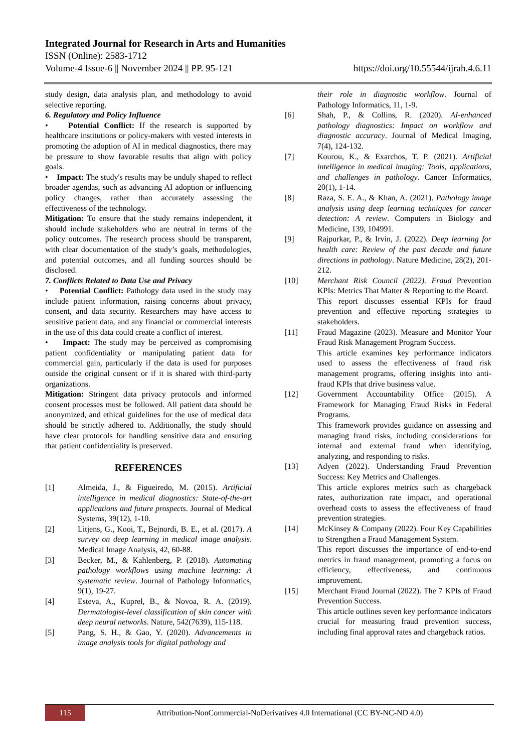Integrated Journal for Research in Arts and Humanities
ISSN (Online): 2583-1712
Volume-4 Issue-6 || November 2024 || PP. 95-121
https://doi.org/10.55544/ijrah.4.6.11
study design, data analysis plan, and methodology to avoid selective reporting.
6. Regulatory and Policy Influence
• Potential Conflict: If the research is supported by healthcare institutions or policy-makers with vested interests in promoting the adoption of AI in medical diagnostics, there may be pressure to show favorable results that align with policy goals.
• Impact: The study's results may be unduly shaped to reflect broader agendas, such as advancing AI adoption or influencing policy changes, rather than accurately assessing the effectiveness of the technology.
Mitigation: To ensure that the study remains independent, it should include stakeholders who are neutral in terms of the policy outcomes. The research process should be transparent, with clear documentation of the study’s goals, methodologies, and potential outcomes, and all funding sources should be disclosed.
7. Conflicts Related to Data Use and Privacy
• Potential Conflict: Pathology data used in the study may include patient information, raising concerns about privacy, consent, and data security. Researchers may have access to sensitive patient data, and any financial or commercial interests in the use of this data could create a conflict of interest.
• Impact: The study may be perceived as compromising patient confidentiality or manipulating patient data for commercial gain, particularly if the data is used for purposes outside the original consent or if it is shared with third-party organizations.
Mitigation: Stringent data privacy protocols and informed consent processes must be followed. All patient data should be anonymized, and ethical guidelines for the use of medical data should be strictly adhered to. Additionally, the study should have clear protocols for handling sensitive data and ensuring that patient confidentiality is preserved.
REFERENCES
[1] Almeida, J., & Figueiredo, M. (2015). Artificial intelligence in medical diagnostics: State-of-the-art applications and future prospects. Journal of Medical Systems, 39(12), 1-10.
[2] Litjens, G., Kooi, T., Bejnordi, B. E., et al. (2017). A survey on deep learning in medical image analysis. Medical Image Analysis, 42, 60-88.
[3] Becker, M., & Kahlenberg, P. (2018). Automating pathology workflows using machine learning: A systematic review. Journal of Pathology Informatics, 9(1), 19-27.
[4] Esteva, A., Kuprel, B., & Novoa, R. A. (2019). Dermatologist-level classification of skin cancer with deep neural networks. Nature, 542(7639), 115-118.
[5] Pang, S. H., & Gao, Y. (2020). Advancements in image analysis tools for digital pathology and
their role in diagnostic workflow. Journal of Pathology Informatics, 11, 1-9.
[6] Shah, P., & Collins, R. (2020). AI-enhanced pathology diagnostics: Impact on workflow and diagnostic accuracy. Journal of Medical Imaging, 7(4), 124-132.
[7] Kourou, K., & Exarchos, T. P. (2021). Artificial intelligence in medical imaging: Tools, applications, and challenges in pathology. Cancer Informatics, 20(1), 1-14.
[8] Raza, S. E. A., & Khan, A. (2021). Pathology image analysis using deep learning techniques for cancer detection: A review. Computers in Biology and Medicine, 139, 104991.
[9] Rajpurkar, P., & Irvin, J. (2022). Deep learning for health care: Review of the past decade and future directions in pathology. Nature Medicine, 28(2), 201-212.
[10] Merchant Risk Council (2022). Fraud Prevention KPIs: Metrics That Matter & Reporting to the Board.
This report discusses essential KPIs for fraud prevention and effective reporting strategies to stakeholders.
[11] Fraud Magazine (2023). Measure and Monitor Your Fraud Risk Management Program Success.
This article examines key performance indicators used to assess the effectiveness of fraud risk management programs, offering insights into anti-fraud KPIs that drive business value.
[12] Government Accountability Office (2015). A Framework for Managing Fraud Risks in Federal Programs.
This framework provides guidance on assessing and managing fraud risks, including considerations for internal and external fraud when identifying, analyzing, and responding to risks.
[13] Adyen (2022). Understanding Fraud Prevention Success: Key Metrics and Challenges.
This article explores metrics such as chargeback rates, authorization rate impact, and operational overhead costs to assess the effectiveness of fraud prevention strategies.
[14] McKinsey & Company (2022). Four Key Capabilities to Strengthen a Fraud Management System.
This report discusses the importance of end-to-end metrics in fraud management, promoting a focus on efficiency, effectiveness, and continuous improvement.
[15] Merchant Fraud Journal (2022). The 7 KPIs of Fraud Prevention Success.
This article outlines seven key performance indicators crucial for measuring fraud prevention success, including final approval rates and chargeback ratios.
115
Attribution-NonCommercial-NoDerivatives 4.0 International (CC BY-NC-ND 4.0)